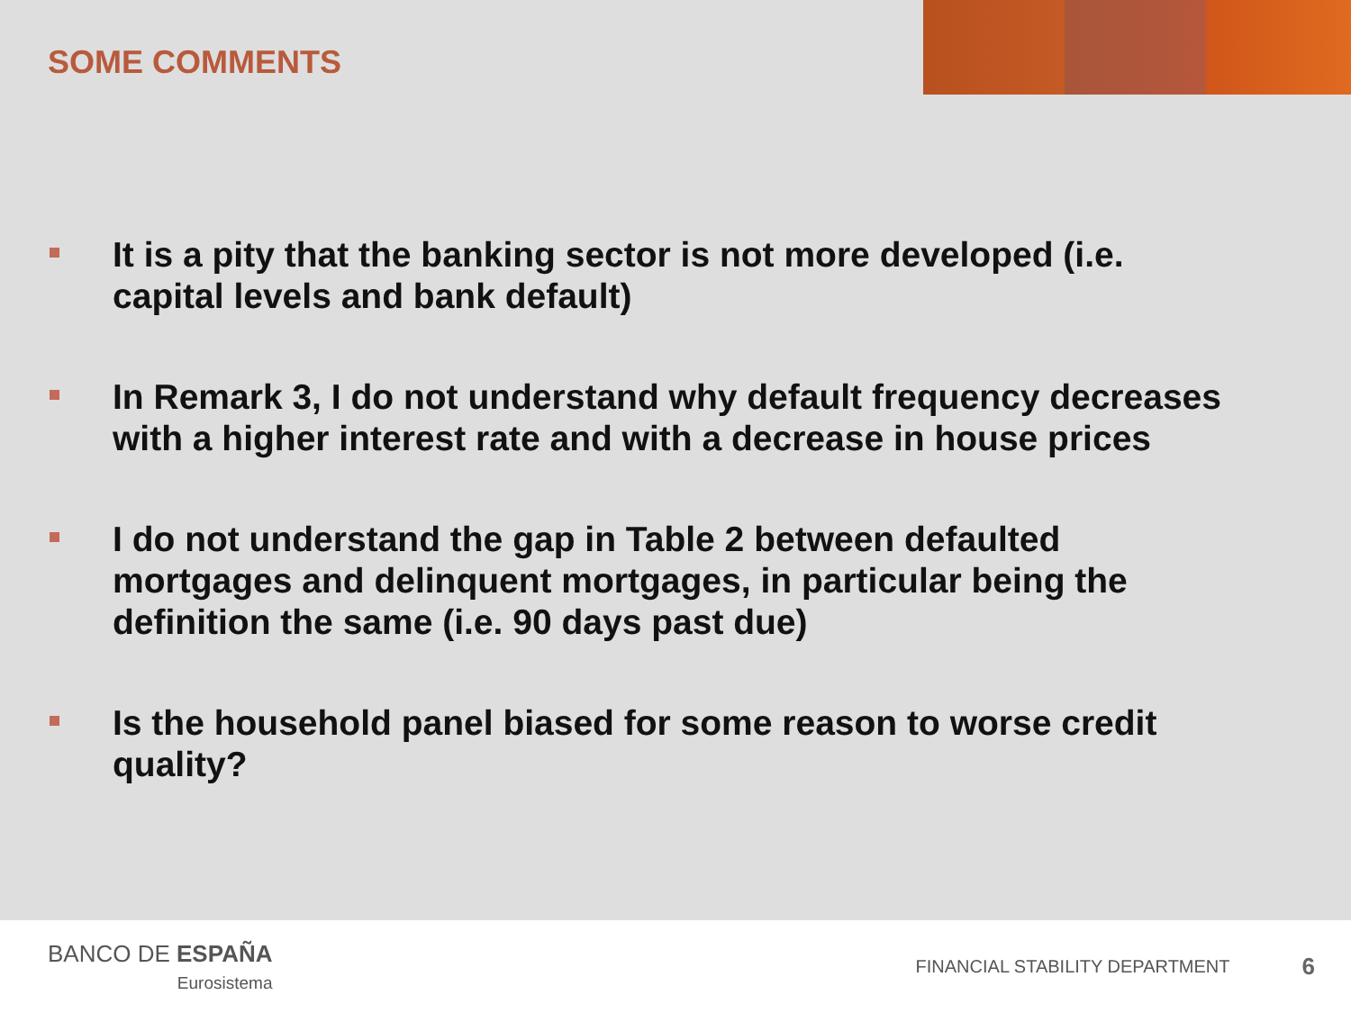SOME COMMENTS
It is a pity that the banking sector is not more developed (i.e. capital levels and bank default)
In Remark 3, I do not understand why default frequency decreases with a higher interest rate and with a decrease in house prices
I do not understand the gap in Table 2 between defaulted mortgages and delinquent mortgages, in particular being the definition the same (i.e. 90 days past due)
Is the household panel biased for some reason to worse credit quality?
BANCO DE ESPAÑA
Eurosistema
FINANCIAL STABILITY DEPARTMENT
6